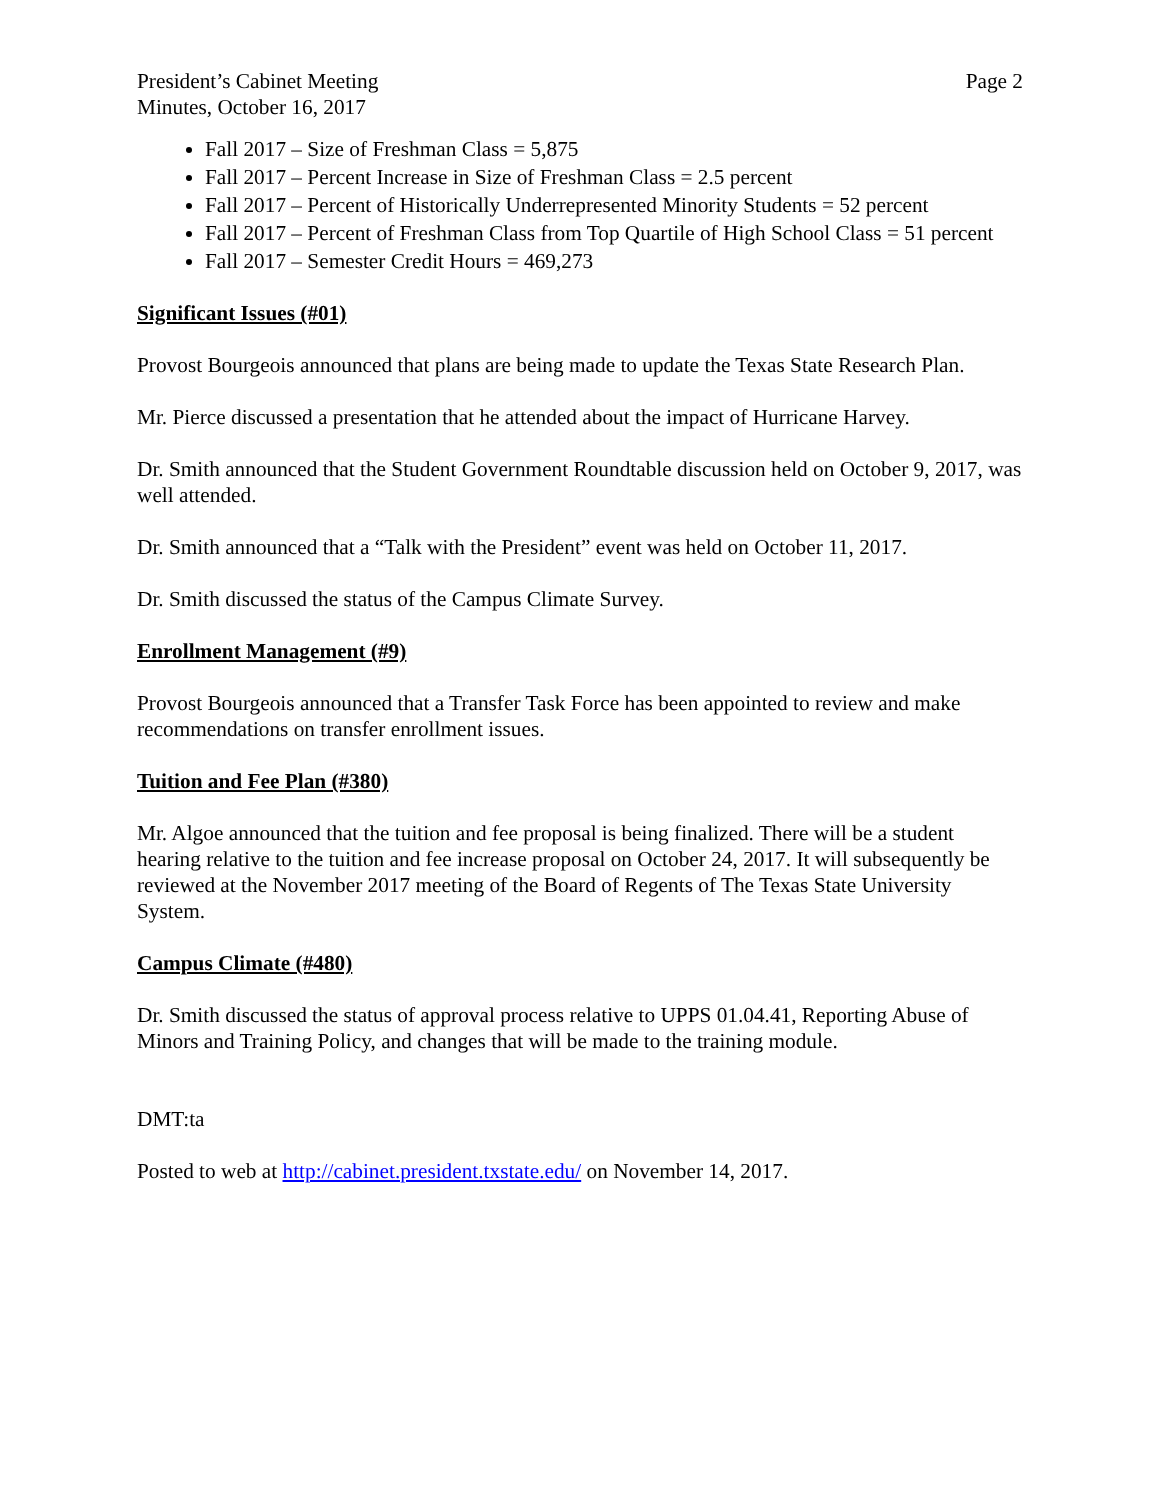President’s Cabinet Meeting
Minutes, October 16, 2017
Page 2
Fall 2017 – Size of Freshman Class = 5,875
Fall 2017 – Percent Increase in Size of Freshman Class = 2.5 percent
Fall 2017 – Percent of Historically Underrepresented Minority Students = 52 percent
Fall 2017 – Percent of Freshman Class from Top Quartile of High School Class = 51 percent
Fall 2017 – Semester Credit Hours = 469,273
Significant Issues (#01)
Provost Bourgeois announced that plans are being made to update the Texas State Research Plan.
Mr. Pierce discussed a presentation that he attended about the impact of Hurricane Harvey.
Dr. Smith announced that the Student Government Roundtable discussion held on October 9, 2017, was well attended.
Dr. Smith announced that a “Talk with the President” event was held on October 11, 2017.
Dr. Smith discussed the status of the Campus Climate Survey.
Enrollment Management (#9)
Provost Bourgeois announced that a Transfer Task Force has been appointed to review and make recommendations on transfer enrollment issues.
Tuition and Fee Plan (#380)
Mr. Algoe announced that the tuition and fee proposal is being finalized. There will be a student hearing relative to the tuition and fee increase proposal on October 24, 2017. It will subsequently be reviewed at the November 2017 meeting of the Board of Regents of The Texas State University System.
Campus Climate (#480)
Dr. Smith discussed the status of approval process relative to UPPS 01.04.41, Reporting Abuse of Minors and Training Policy, and changes that will be made to the training module.
DMT:ta
Posted to web at http://cabinet.president.txstate.edu/ on November 14, 2017.